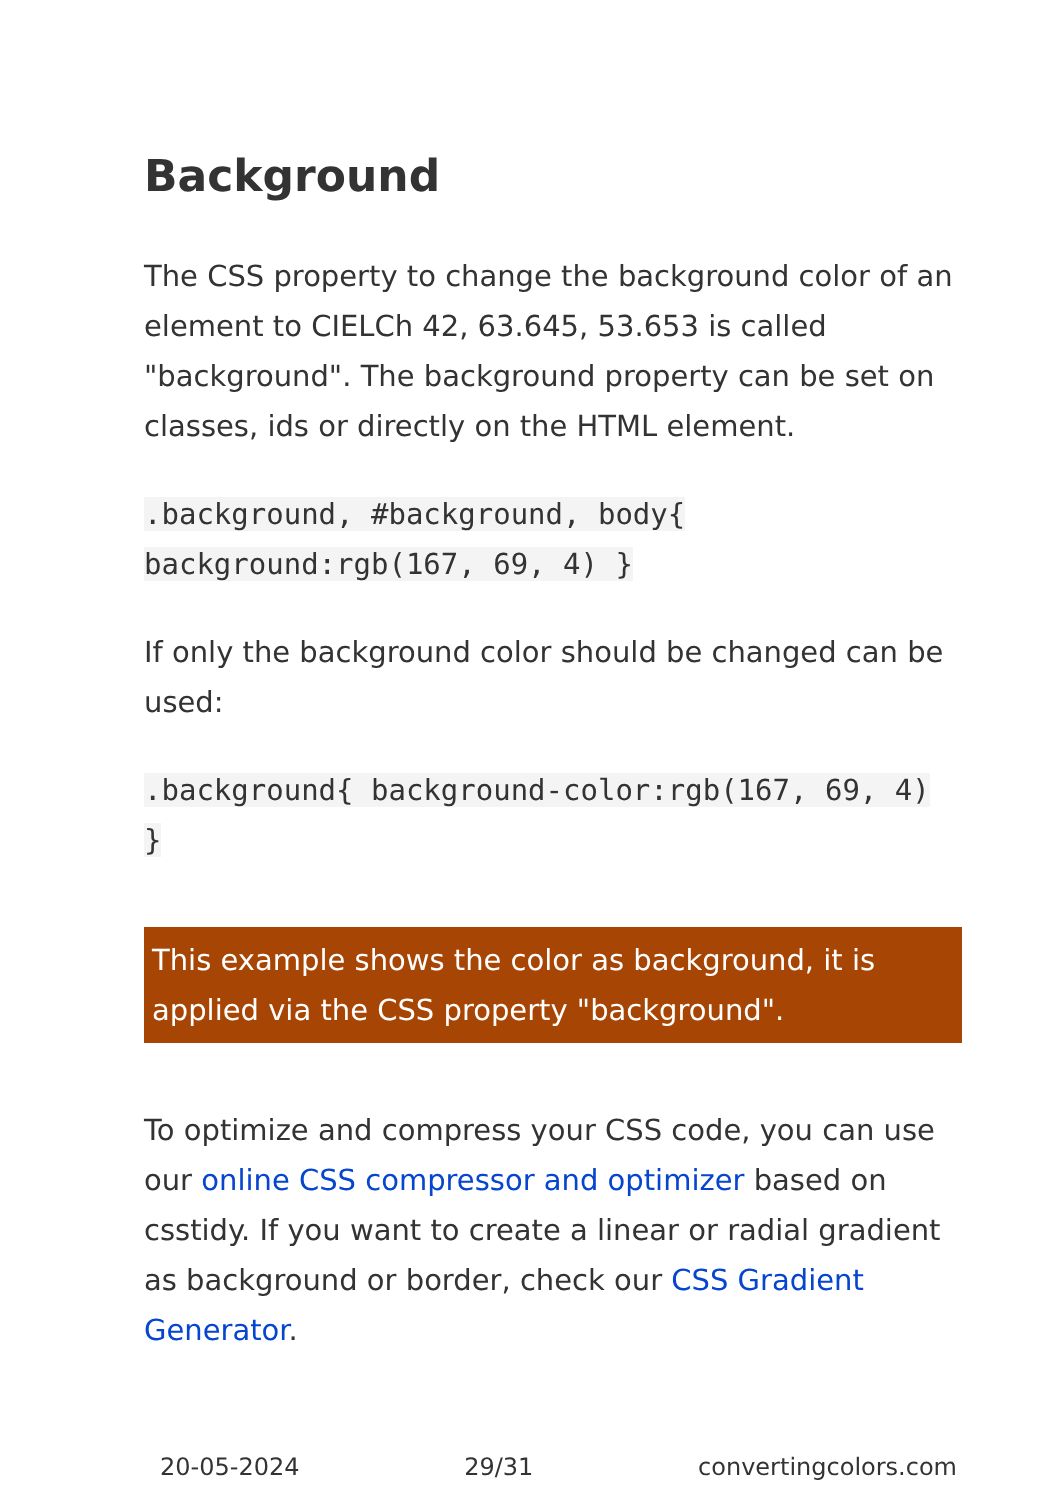Background
The CSS property to change the background color of an element to CIELCh 42, 63.645, 53.653 is called "background". The background property can be set on classes, ids or directly on the HTML element.
.background, #background, body{ background:rgb(167, 69, 4) }
If only the background color should be changed can be used:
.background{ background-color:rgb(167, 69, 4) }
This example shows the color as background, it is applied via the CSS property "background".
To optimize and compress your CSS code, you can use our online CSS compressor and optimizer based on csstidy. If you want to create a linear or radial gradient as background or border, check our CSS Gradient Generator.
20-05-2024 29/31 convertingcolors.com